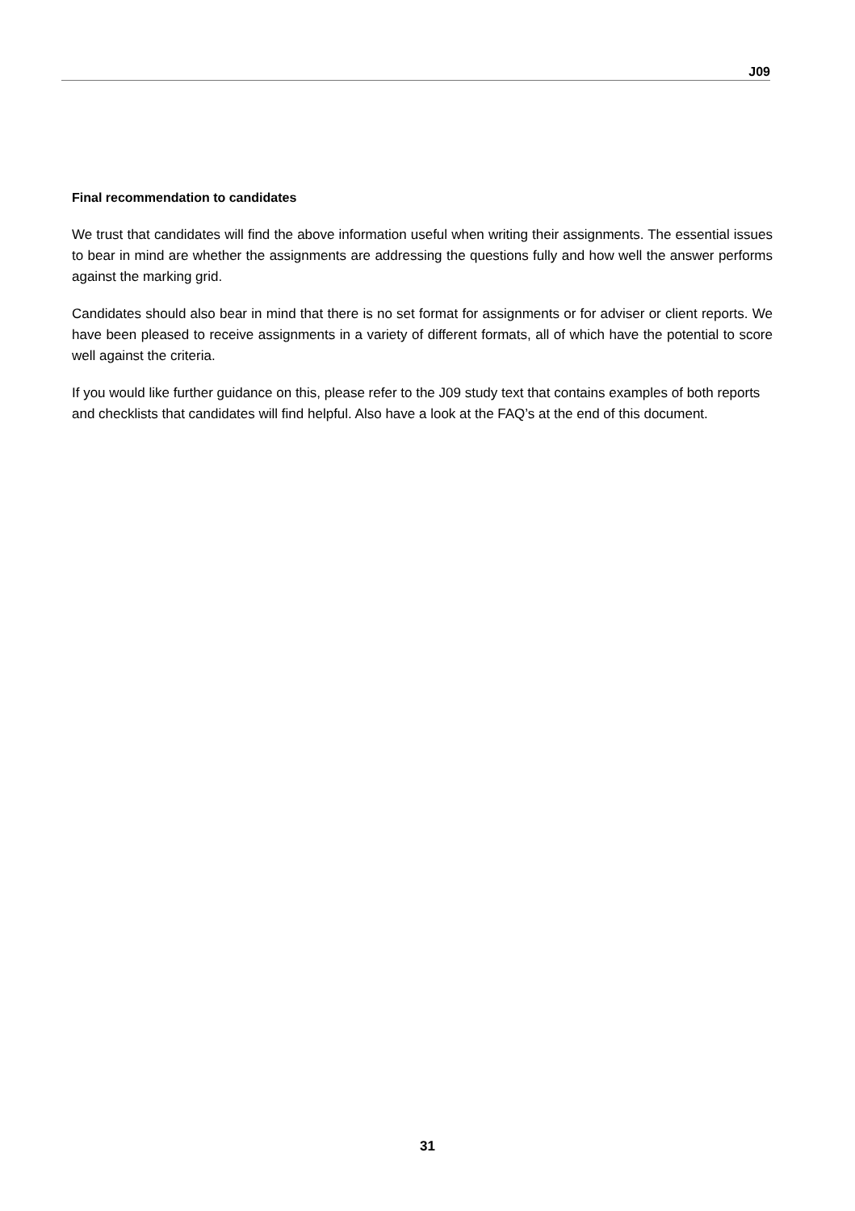J09
Final recommendation to candidates
We trust that candidates will find the above information useful when writing their assignments. The essential issues to bear in mind are whether the assignments are addressing the questions fully and how well the answer performs against the marking grid.
Candidates should also bear in mind that there is no set format for assignments or for adviser or client reports. We have been pleased to receive assignments in a variety of different formats, all of which have the potential to score well against the criteria.
If you would like further guidance on this, please refer to the J09 study text that contains examples of both reports and checklists that candidates will find helpful. Also have a look at the FAQ’s at the end of this document.
31